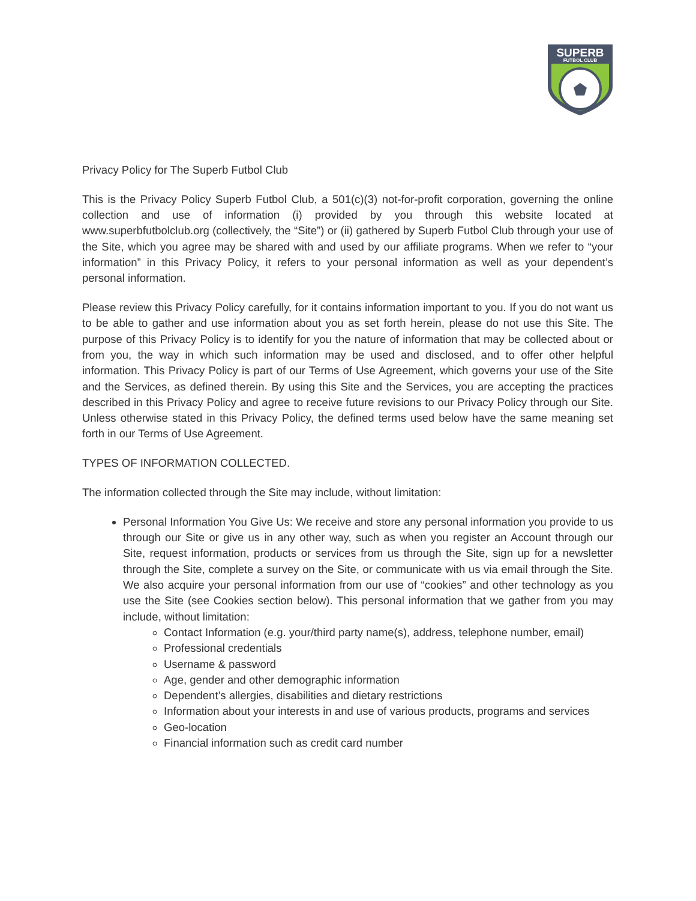SUPERB
FUTBOL CLUB
Privacy Policy for The Superb Futbol Club
This is the Privacy Policy Superb Futbol Club, a 501(c)(3) not-for-profit corporation, governing the online collection and use of information (i) provided by you through this website located at www.superbfutbolclub.org (collectively, the “Site”) or (ii) gathered by Superb Futbol Club through your use of the Site, which you agree may be shared with and used by our affiliate programs. When we refer to “your information” in this Privacy Policy, it refers to your personal information as well as your dependent’s personal information.
Please review this Privacy Policy carefully, for it contains information important to you. If you do not want us to be able to gather and use information about you as set forth herein, please do not use this Site. The purpose of this Privacy Policy is to identify for you the nature of information that may be collected about or from you, the way in which such information may be used and disclosed, and to offer other helpful information. This Privacy Policy is part of our Terms of Use Agreement, which governs your use of the Site and the Services, as defined therein. By using this Site and the Services, you are accepting the practices described in this Privacy Policy and agree to receive future revisions to our Privacy Policy through our Site. Unless otherwise stated in this Privacy Policy, the defined terms used below have the same meaning set forth in our Terms of Use Agreement.
TYPES OF INFORMATION COLLECTED.
The information collected through the Site may include, without limitation:
Personal Information You Give Us: We receive and store any personal information you provide to us through our Site or give us in any other way, such as when you register an Account through our Site, request information, products or services from us through the Site, sign up for a newsletter through the Site, complete a survey on the Site, or communicate with us via email through the Site. We also acquire your personal information from our use of “cookies” and other technology as you use the Site (see Cookies section below). This personal information that we gather from you may include, without limitation:
Contact Information (e.g. your/third party name(s), address, telephone number, email)
Professional credentials
Username & password
Age, gender and other demographic information
Dependent’s allergies, disabilities and dietary restrictions
Information about your interests in and use of various products, programs and services
Geo-location
Financial information such as credit card number